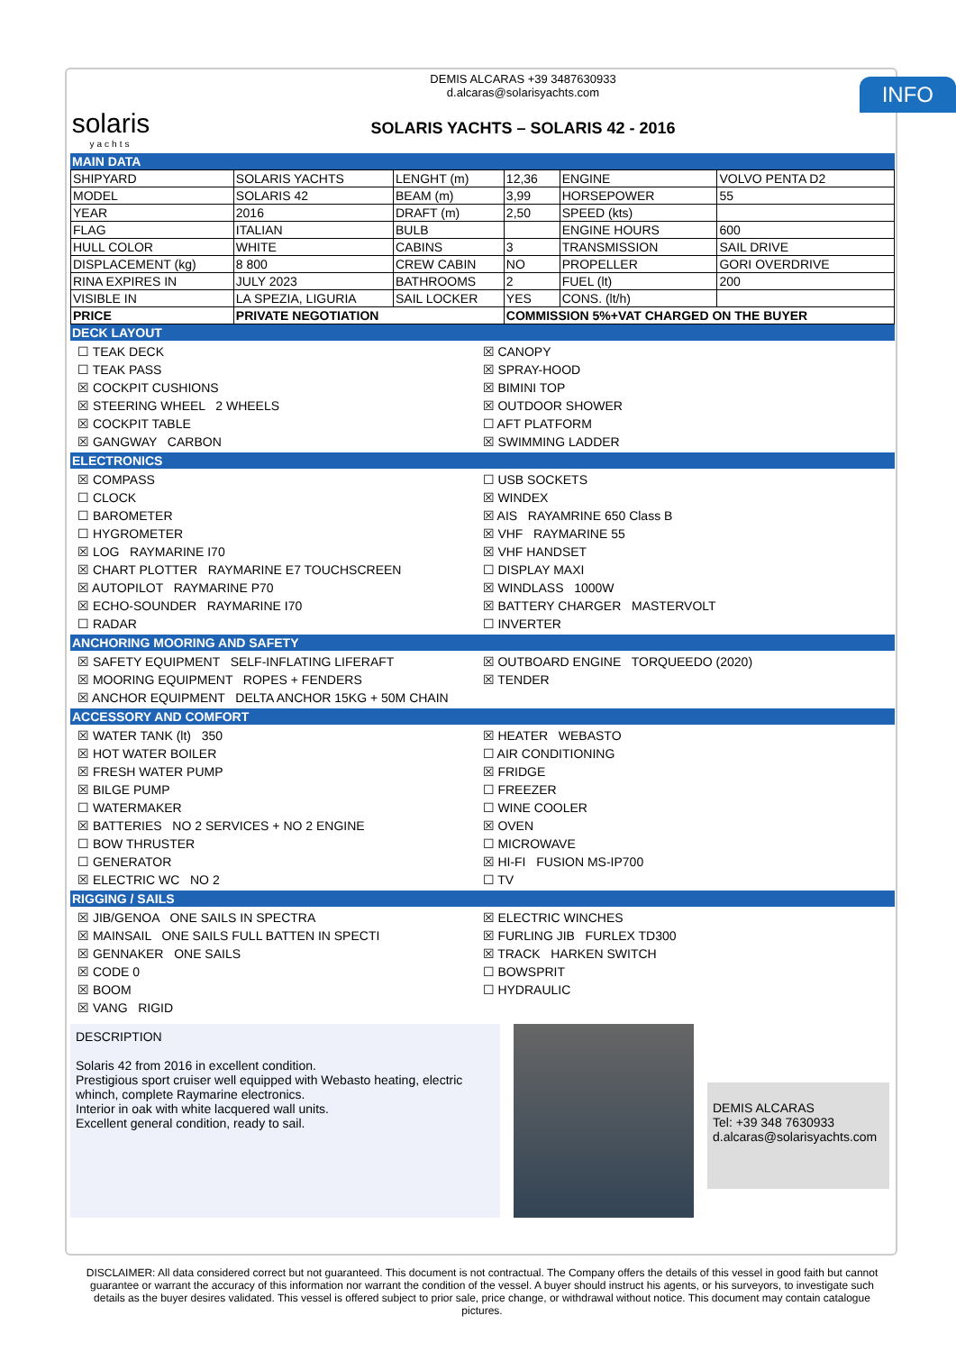solaris
yachts
DEMIS ALCARAS +39 3487630933
d.alcaras@solarisyachts.com
SOLARIS YACHTS – SOLARIS 42 - 2016
MAIN DATA
| SHIPYARD | SOLARIS YACHTS | LENGHT (m) | 12,36 | ENGINE | VOLVO PENTA D2 |
| MODEL | SOLARIS 42 | BEAM (m) | 3,99 | HORSEPOWER | 55 |
| YEAR | 2016 | DRAFT (m) | 2,50 | SPEED (kts) | |
| FLAG | ITALIAN | BULB | | ENGINE HOURS | 600 |
| HULL COLOR | WHITE | CABINS | 3 | TRANSMISSION | SAIL DRIVE |
| DISPLACEMENT (kg) | 8 800 | CREW CABIN | NO | PROPELLER | GORI OVERDRIVE |
| RINA EXPIRES IN | JULY 2023 | BATHROOMS | 2 | FUEL (lt) | 200 |
| VISIBLE IN | LA SPEZIA, LIGURIA | SAIL LOCKER | YES | CONS. (lt/h) | |
| PRICE | PRIVATE NEGOTIATION | | COMMISSION 5%+VAT CHARGED ON THE BUYER | | |
DECK LAYOUT
☐ TEAK DECK
☒ CANOPY
☐ TEAK PASS
☒ SPRAY-HOOD
☒ COCKPIT CUSHIONS
☒ BIMINI TOP
☒ STEERING WHEEL 2 WHEELS
☒ OUTDOOR SHOWER
☒ COCKPIT TABLE
☐ AFT PLATFORM
☒ GANGWAY CARBON
☒ SWIMMING LADDER
ELECTRONICS
☒ COMPASS
☐ USB SOCKETS
☐ CLOCK
☒ WINDEX
☐ BAROMETER
☒ AIS RAYAMRINE 650 Class B
☐ HYGROMETER
☒ VHF RAYMARINE 55
☒ LOG RAYMARINE I70
☒ VHF HANDSET
☒ CHART PLOTTER RAYMARINE E7 TOUCHSCREEN
☐ DISPLAY MAXI
☒ AUTOPILOT RAYMARINE P70
☒ WINDLASS 1000W
☒ ECHO-SOUNDER RAYMARINE I70
☒ BATTERY CHARGER MASTERVOLT
☐ RADAR
☐ INVERTER
ANCHORING MOORING AND SAFETY
☒ SAFETY EQUIPMENT SELF-INFLATING LIFERAFT
☒ OUTBOARD ENGINE TORQUEEDO (2020)
☒ MOORING EQUIPMENT ROPES + FENDERS
☒ TENDER
☒ ANCHOR EQUIPMENT DELTA ANCHOR 15KG + 50M CHAIN
ACCESSORY AND COMFORT
☒ WATER TANK (lt) 350
☒ HEATER WEBASTO
☒ HOT WATER BOILER
☐ AIR CONDITIONING
☒ FRESH WATER PUMP
☒ FRIDGE
☒ BILGE PUMP
☐ FREEZER
☐ WATERMAKER
☐ WINE COOLER
☒ BATTERIES NO 2 SERVICES + NO 2 ENGINE
☒ OVEN
☐ BOW THRUSTER
☐ MICROWAVE
☐ GENERATOR
☒ HI-FI FUSION MS-IP700
☒ ELECTRIC WC NO 2
☐ TV
RIGGING / SAILS
☒ JIB/GENOA ONE SAILS IN SPECTRA
☒ ELECTRIC WINCHES
☒ MAINSAIL ONE SAILS FULL BATTEN IN SPECTI
☒ FURLING JIB FURLEX TD300
☒ GENNAKER ONE SAILS
☒ TRACK HARKEN SWITCH
☒ CODE 0
☐ BOWSPRIT
☒ BOOM
☐ HYDRAULIC
☒ VANG RIGID
DESCRIPTION
Solaris 42 from 2016 in excellent condition.
Prestigious sport cruiser well equipped with Webasto heating, electric whinch, complete Raymarine electronics.
Interior in oak with white lacquered wall units.
Excellent general condition, ready to sail.
DEMIS ALCARAS
Tel: +39 348 7630933
d.alcaras@solarisyachts.com
INFO
DISCLAIMER: All data considered correct but not guaranteed. This document is not contractual. The Company offers the details of this vessel in good faith but cannot guarantee or warrant the accuracy of this information nor warrant the condition of the vessel. A buyer should instruct his agents, or his surveyors, to investigate such details as the buyer desires validated. This vessel is offered subject to prior sale, price change, or withdrawal without notice. This document may contain catalogue pictures.